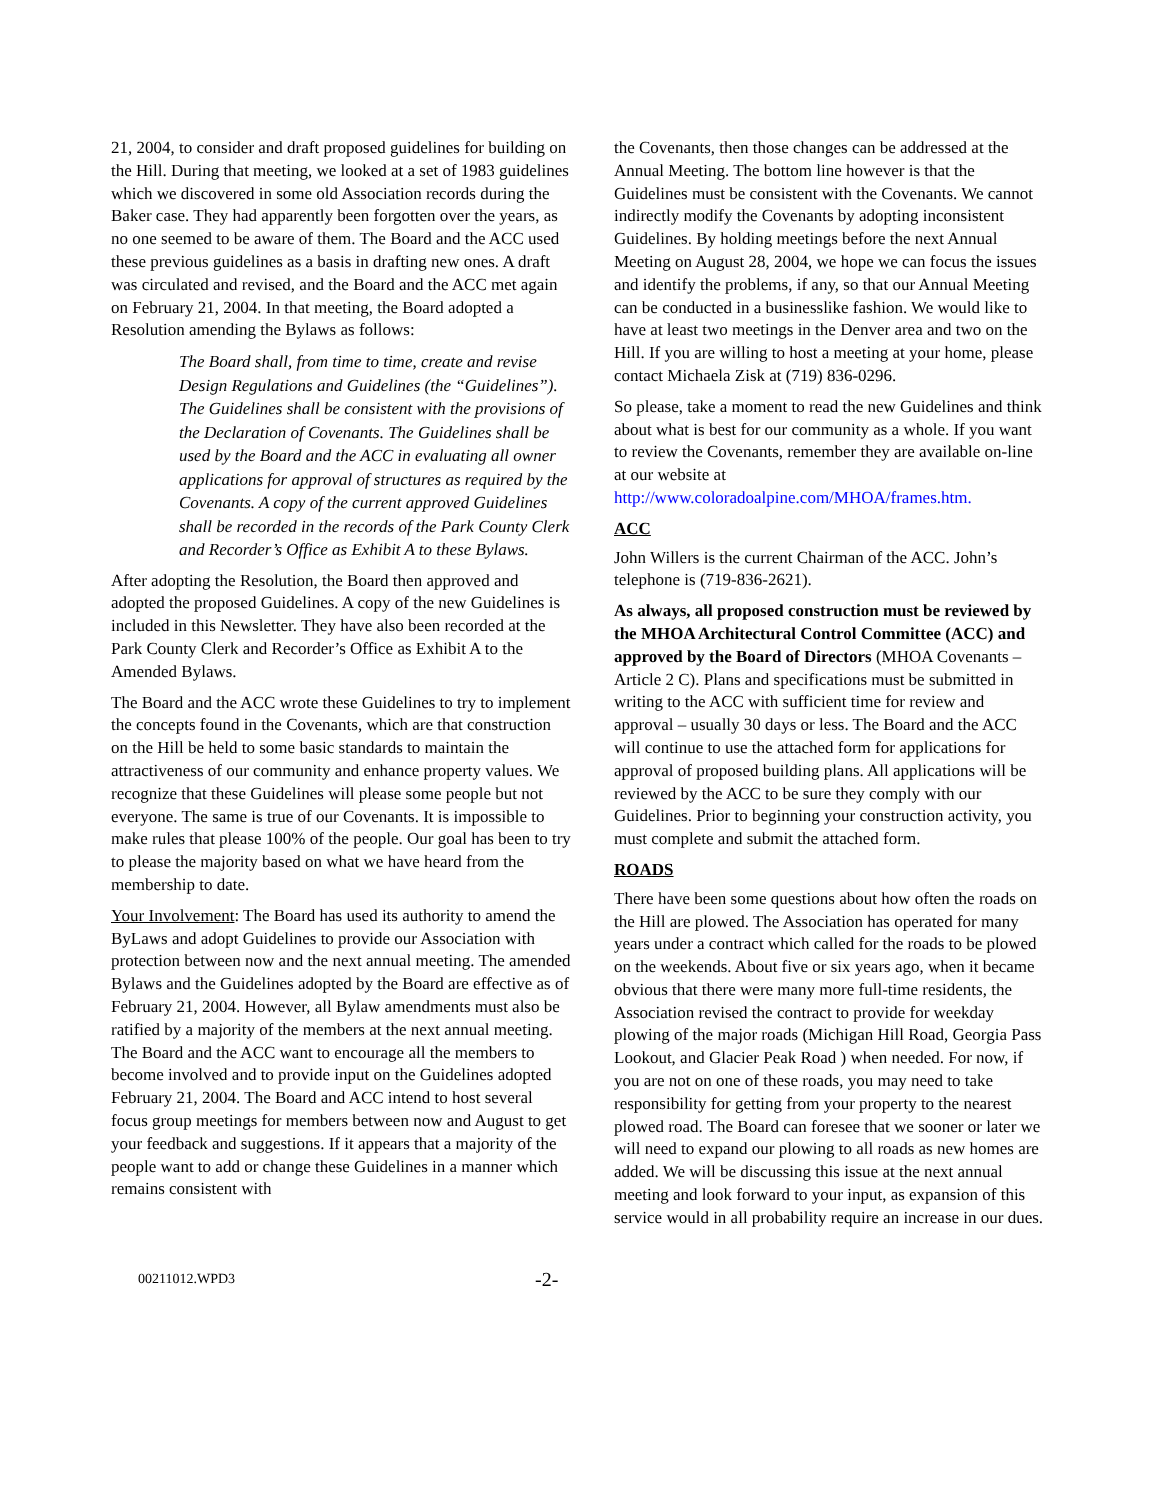21, 2004, to consider and draft proposed guidelines for building on the Hill. During that meeting, we looked at a set of 1983 guidelines which we discovered in some old Association records during the Baker case. They had apparently been forgotten over the years, as no one seemed to be aware of them. The Board and the ACC used these previous guidelines as a basis in drafting new ones. A draft was circulated and revised, and the Board and the ACC met again on February 21, 2004. In that meeting, the Board adopted a Resolution amending the Bylaws as follows:
The Board shall, from time to time, create and revise Design Regulations and Guidelines (the “Guidelines”). The Guidelines shall be consistent with the provisions of the Declaration of Covenants. The Guidelines shall be used by the Board and the ACC in evaluating all owner applications for approval of structures as required by the Covenants. A copy of the current approved Guidelines shall be recorded in the records of the Park County Clerk and Recorder’s Office as Exhibit A to these Bylaws.
After adopting the Resolution, the Board then approved and adopted the proposed Guidelines. A copy of the new Guidelines is included in this Newsletter. They have also been recorded at the Park County Clerk and Recorder’s Office as Exhibit A to the Amended Bylaws.
The Board and the ACC wrote these Guidelines to try to implement the concepts found in the Covenants, which are that construction on the Hill be held to some basic standards to maintain the attractiveness of our community and enhance property values. We recognize that these Guidelines will please some people but not everyone. The same is true of our Covenants. It is impossible to make rules that please 100% of the people. Our goal has been to try to please the majority based on what we have heard from the membership to date.
Your Involvement: The Board has used its authority to amend the ByLaws and adopt Guidelines to provide our Association with protection between now and the next annual meeting. The amended Bylaws and the Guidelines adopted by the Board are effective as of February 21, 2004. However, all Bylaw amendments must also be ratified by a majority of the members at the next annual meeting. The Board and the ACC want to encourage all the members to become involved and to provide input on the Guidelines adopted February 21, 2004. The Board and ACC intend to host several focus group meetings for members between now and August to get your feedback and suggestions. If it appears that a majority of the people want to add or change these Guidelines in a manner which remains consistent with
the Covenants, then those changes can be addressed at the Annual Meeting. The bottom line however is that the Guidelines must be consistent with the Covenants. We cannot indirectly modify the Covenants by adopting inconsistent Guidelines. By holding meetings before the next Annual Meeting on August 28, 2004, we hope we can focus the issues and identify the problems, if any, so that our Annual Meeting can be conducted in a businesslike fashion. We would like to have at least two meetings in the Denver area and two on the Hill. If you are willing to host a meeting at your home, please contact Michaela Zisk at (719) 836-0296.
So please, take a moment to read the new Guidelines and think about what is best for our community as a whole. If you want to review the Covenants, remember they are available on-line at our website at http://www.coloradoalpine.com/MHOA/frames.htm.
ACC
John Willers is the current Chairman of the ACC. John’s telephone is (719-836-2621).
As always, all proposed construction must be reviewed by the MHOA Architectural Control Committee (ACC) and approved by the Board of Directors (MHOA Covenants – Article 2 C). Plans and specifications must be submitted in writing to the ACC with sufficient time for review and approval – usually 30 days or less. The Board and the ACC will continue to use the attached form for applications for approval of proposed building plans. All applications will be reviewed by the ACC to be sure they comply with our Guidelines. Prior to beginning your construction activity, you must complete and submit the attached form.
ROADS
There have been some questions about how often the roads on the Hill are plowed. The Association has operated for many years under a contract which called for the roads to be plowed on the weekends. About five or six years ago, when it became obvious that there were many more full-time residents, the Association revised the contract to provide for weekday plowing of the major roads (Michigan Hill Road, Georgia Pass Lookout, and Glacier Peak Road ) when needed. For now, if you are not on one of these roads, you may need to take responsibility for getting from your property to the nearest plowed road. The Board can foresee that we sooner or later we will need to expand our plowing to all roads as new homes are added. We will be discussing this issue at the next annual meeting and look forward to your input, as expansion of this service would in all probability require an increase in our dues.
00211012.WPD3 -2-